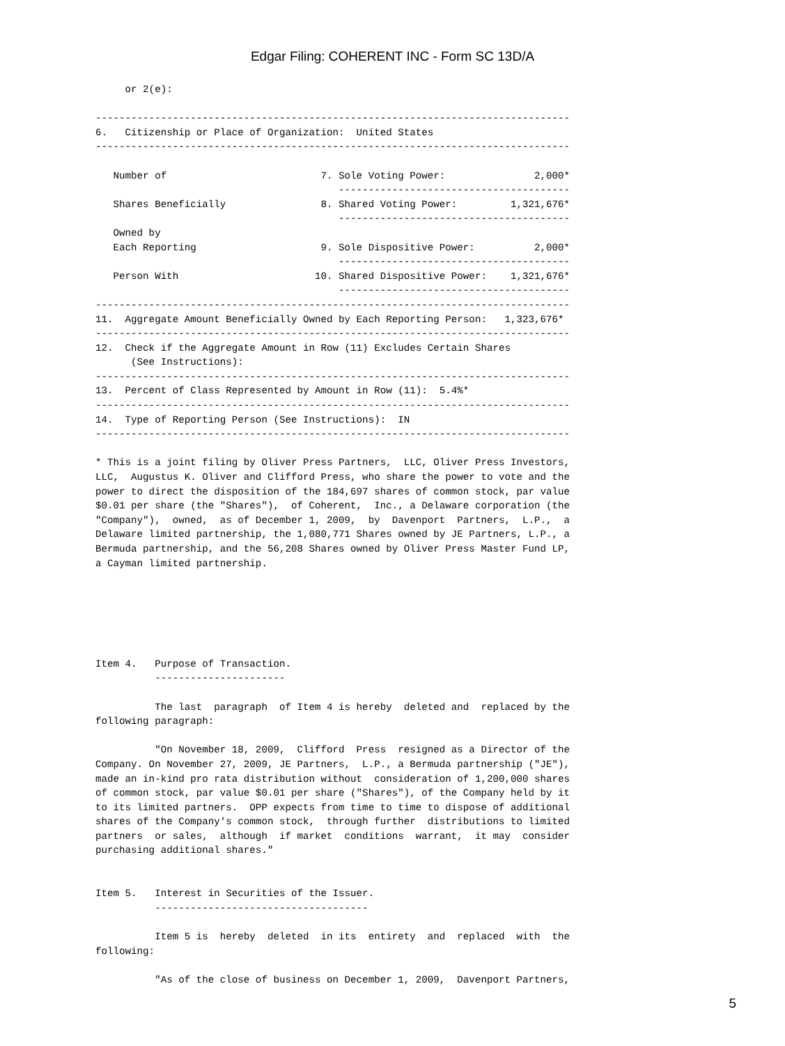Edgar Filing: COHERENT INC - Form SC 13D/A
     or 2(e):

--------------------------------------------------------------------------------
6.   Citizenship or Place of Organization:  United States
--------------------------------------------------------------------------------

   Number of                          7. Sole Voting Power:               2,000*
                                         ---------------------------------------
   Shares Beneficially                8. Shared Voting Power:         1,321,676*
                                         ---------------------------------------
   Owned by
   Each Reporting                     9. Sole Dispositive Power:          2,000*
                                         ---------------------------------------
   Person With                       10. Shared Dispositive Power:    1,321,676*
                                         ---------------------------------------
--------------------------------------------------------------------------------
11.  Aggregate Amount Beneficially Owned by Each Reporting Person:   1,323,676*
--------------------------------------------------------------------------------
12.  Check if the Aggregate Amount in Row (11) Excludes Certain Shares
      (See Instructions):
--------------------------------------------------------------------------------
13.  Percent of Class Represented by Amount in Row (11):  5.4%*
--------------------------------------------------------------------------------
14.  Type of Reporting Person (See Instructions):  IN
--------------------------------------------------------------------------------

* This is a joint filing by Oliver Press Partners,  LLC, Oliver Press Investors,
LLC,  Augustus K. Oliver and Clifford Press, who share the power to vote and the
power to direct the disposition of the 184,697 shares of common stock, par value
$0.01 per share (the "Shares"),  of Coherent,  Inc., a Delaware corporation (the
"Company"),  owned,  as of December 1, 2009,  by  Davenport  Partners,  L.P.,  a
Delaware limited partnership, the 1,080,771 Shares owned by JE Partners, L.P., a
Bermuda partnership, and the 56,208 Shares owned by Oliver Press Master Fund LP,
a Cayman limited partnership.






Item 4.   Purpose of Transaction.
          ----------------------

          The last  paragraph  of Item 4 is hereby  deleted and  replaced by the
following paragraph:

          "On November 18, 2009,  Clifford  Press  resigned as a Director of the
Company. On November 27, 2009, JE Partners,  L.P., a Bermuda partnership ("JE"),
made an in-kind pro rata distribution without  consideration of 1,200,000 shares
of common stock, par value $0.01 per share ("Shares"), of the Company held by it
to its limited partners.  OPP expects from time to time to dispose of additional
shares of the Company's common stock,  through further  distributions to limited
partners  or sales,  although  if market  conditions  warrant,  it may  consider
purchasing additional shares."


Item 5.   Interest in Securities of the Issuer.
          ------------------------------------

          Item 5 is  hereby  deleted  in its  entirety  and  replaced  with  the
following:

          "As of the close of business on December 1, 2009,  Davenport Partners,
5